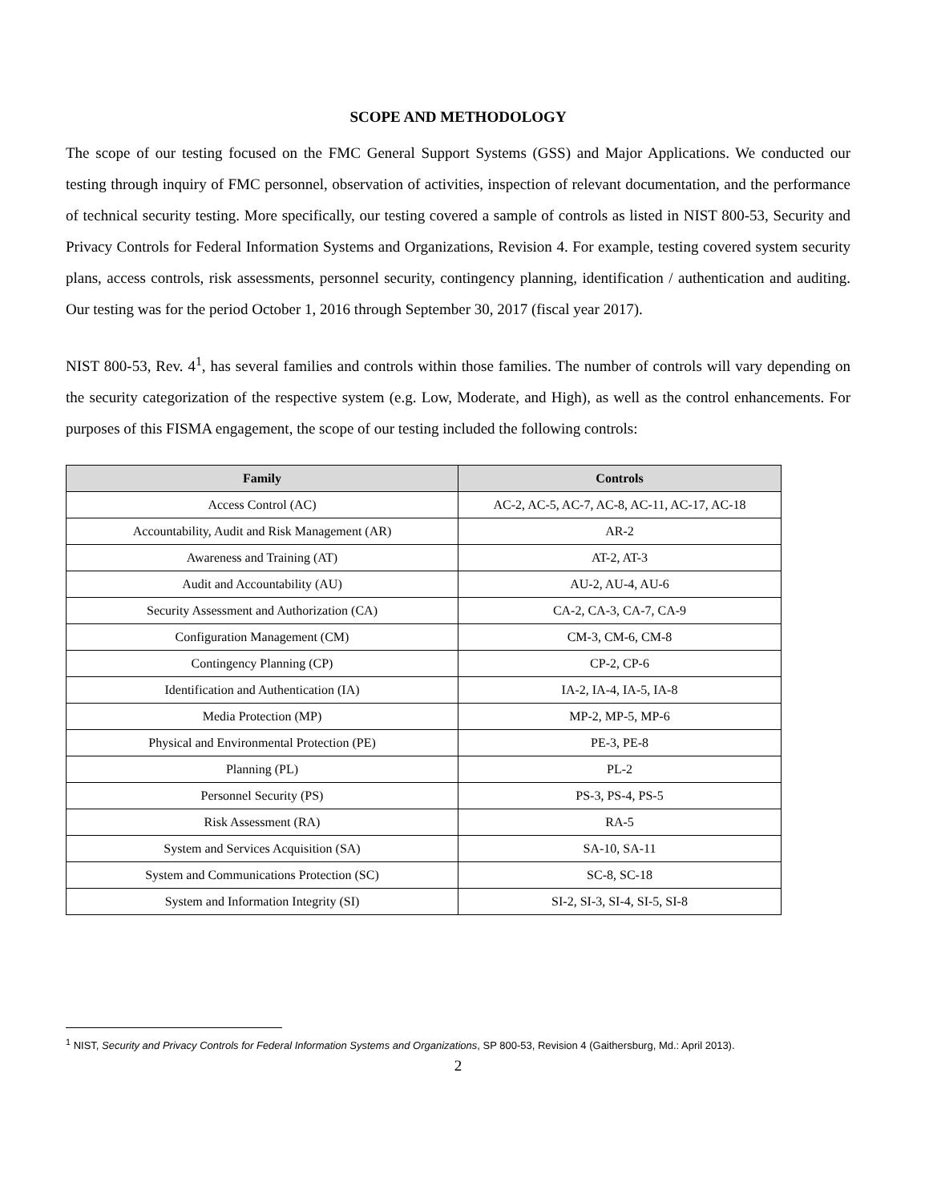SCOPE AND METHODOLOGY
The scope of our testing focused on the FMC General Support Systems (GSS) and Major Applications. We conducted our testing through inquiry of FMC personnel, observation of activities, inspection of relevant documentation, and the performance of technical security testing. More specifically, our testing covered a sample of controls as listed in NIST 800-53, Security and Privacy Controls for Federal Information Systems and Organizations, Revision 4. For example, testing covered system security plans, access controls, risk assessments, personnel security, contingency planning, identification / authentication and auditing. Our testing was for the period October 1, 2016 through September 30, 2017 (fiscal year 2017).
NIST 800-53, Rev. 4<sup>1</sup>, has several families and controls within those families. The number of controls will vary depending on the security categorization of the respective system (e.g. Low, Moderate, and High), as well as the control enhancements. For purposes of this FISMA engagement, the scope of our testing included the following controls:
| Family | Controls |
| --- | --- |
| Access Control (AC) | AC-2, AC-5, AC-7, AC-8, AC-11, AC-17, AC-18 |
| Accountability, Audit and Risk Management (AR) | AR-2 |
| Awareness and Training (AT) | AT-2, AT-3 |
| Audit and Accountability (AU) | AU-2, AU-4, AU-6 |
| Security Assessment and Authorization (CA) | CA-2, CA-3, CA-7, CA-9 |
| Configuration Management (CM) | CM-3, CM-6, CM-8 |
| Contingency Planning (CP) | CP-2, CP-6 |
| Identification and Authentication (IA) | IA-2, IA-4, IA-5, IA-8 |
| Media Protection (MP) | MP-2, MP-5, MP-6 |
| Physical and Environmental Protection (PE) | PE-3, PE-8 |
| Planning (PL) | PL-2 |
| Personnel Security (PS) | PS-3, PS-4, PS-5 |
| Risk Assessment (RA) | RA-5 |
| System and Services Acquisition (SA) | SA-10, SA-11 |
| System and Communications Protection (SC) | SC-8, SC-18 |
| System and Information Integrity (SI) | SI-2, SI-3, SI-4, SI-5, SI-8 |
<sup>1</sup> NIST, Security and Privacy Controls for Federal Information Systems and Organizations, SP 800-53, Revision 4 (Gaithersburg, Md.: April 2013).
2